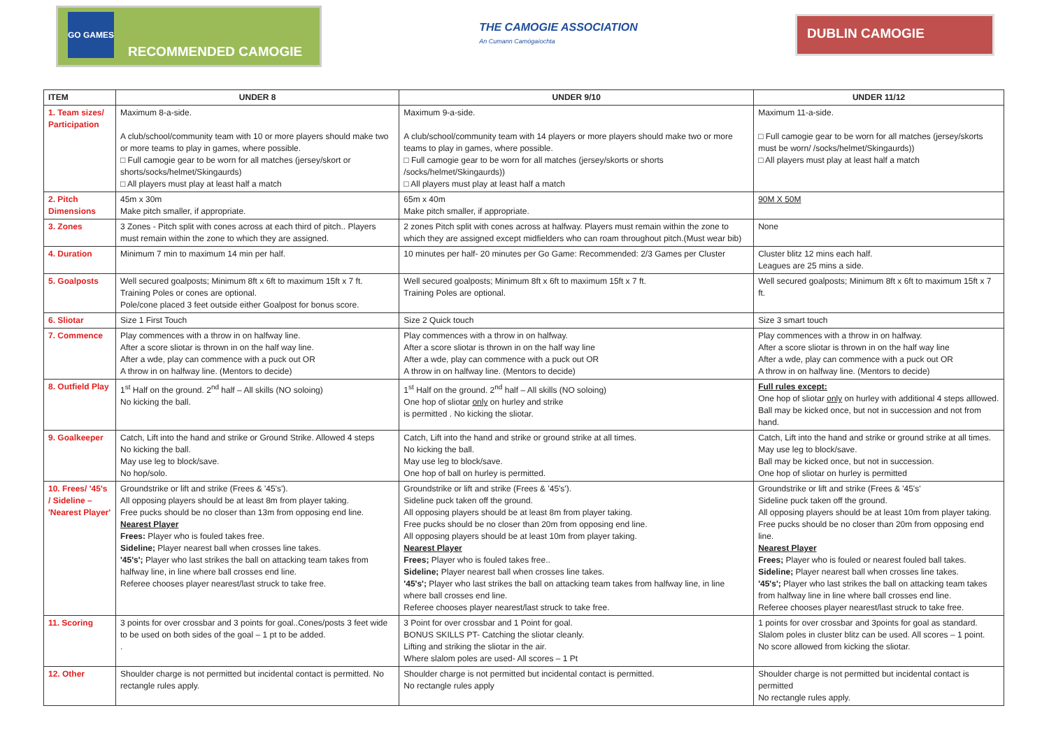GO GAMES
RECOMMENDED CAMOGIE
THE CAMOGIE ASSOCIATION
An Cumann Camógaíochta
DUBLIN CAMOGIE
| ITEM | UNDER 8 | UNDER 9/10 | UNDER 11/12 |
| --- | --- | --- | --- |
| 1. Team sizes/ Participation | Maximum 8-a-side. A club/school/community team with 10 or more players should make two or more teams to play in games, where possible. □ Full camogie gear to be worn for all matches (jersey/skort or shorts/socks/helmet/Skingaurds) □ All players must play at least half a match | Maximum 9-a-side. A club/school/community team with 14 players or more players should make two or more teams to play in games, where possible. □ Full camogie gear to be worn for all matches (jersey/skorts or shorts /socks/helmet/Skingaurds)) □ All players must play at least half a match | Maximum 11-a-side. □ Full camogie gear to be worn for all matches (jersey/skorts must be worn/ /socks/helmet/Skingaurds)) □ All players must play at least half a match |
| 2. Pitch Dimensions | 45m x 30m Make pitch smaller, if appropriate. | 65m x 40m Make pitch smaller, if appropriate. | 90M X 50M |
| 3. Zones | 3 Zones - Pitch split with cones across at each third of pitch.. Players must remain within the zone to which they are assigned. | 2 zones Pitch split with cones across at halfway. Players must remain within the zone to which they are assigned except midfielders who can roam throughout pitch.(Must wear bib) | None |
| 4. Duration | Minimum 7 min to maximum 14 min per half. | 10 minutes per half- 20 minutes per Go Game: Recommended: 2/3 Games per Cluster | Cluster blitz 12 mins each half. Leagues are 25 mins a side. |
| 5. Goalposts | Well secured goalposts; Minimum 8ft x 6ft to maximum 15ft x 7 ft. Training Poles or cones are optional. Pole/cone placed 3 feet outside either Goalpost for bonus score. | Well secured goalposts; Minimum 8ft x 6ft to maximum 15ft x 7 ft. Training Poles are optional. | Well secured goalposts; Minimum 8ft x 6ft to maximum 15ft x 7 ft. |
| 6. Sliotar | Size 1 First Touch | Size 2 Quick touch | Size 3 smart touch |
| 7. Commence | Play commences with a throw in on halfway line. After a score sliotar is thrown in on the half way line. After a wde, play can commence with a puck out OR A throw in on halfway line. (Mentors to decide) | Play commences with a throw in on halfway. After a score sliotar is thrown in on the half way line After a wde, play can commence with a puck out OR A throw in on halfway line. (Mentors to decide) | Play commences with a throw in on halfway. After a score sliotar is thrown in on the half way line After a wde, play can commence with a puck out OR A throw in on halfway line. (Mentors to decide) |
| 8. Outfield Play | 1<sup>st</sup> Half on the ground. 2<sup>nd</sup> half – All skills (NO soloing) No kicking the ball. | 1<sup>st</sup> Half on the ground. 2<sup>nd</sup> half – All skills (NO soloing) One hop of sliotar only on hurley and strike is permitted . No kicking the sliotar. | Full rules except: One hop of sliotar only on hurley with additional 4 steps alllowed. Ball may be kicked once, but not in succession and not from hand. |
| 9. Goalkeeper | Catch, Lift into the hand and strike or Ground Strike. Allowed 4 steps No kicking the ball. May use leg to block/save. No hop/solo. | Catch, Lift into the hand and strike or ground strike at all times. No kicking the ball. May use leg to block/save. One hop of ball on hurley is permitted. | Catch, Lift into the hand and strike or ground strike at all times. May use leg to block/save. Ball may be kicked once, but not in succession. One hop of sliotar on hurley is permitted |
| 10. Frees/ '45's / Sideline – 'Nearest Player' | Groundstrike or lift and strike (Frees & '45's'). All opposing players should be at least 8m from player taking. Free pucks should be no closer than 13m from opposing end line. Nearest Player Frees: Player who is fouled takes free. Sideline; Player nearest ball when crosses line takes. '45's'; Player who last strikes the ball on attacking team takes from halfway line, in line where ball crosses end line. Referee chooses player nearest/last struck to take free. | Groundstrike or lift and strike (Frees & '45's'). Sideline puck taken off the ground. All opposing players should be at least 8m from player taking. Free pucks should be no closer than 20m from opposing end line. All opposing players should be at least 10m from player taking. Nearest Player Frees; Player who is fouled takes free.. Sideline; Player nearest ball when crosses line takes. '45's'; Player who last strikes the ball on attacking team takes from halfway line, in line where ball crosses end line. Referee chooses player nearest/last struck to take free. | Groundstrike or lift and strike (Frees & '45's' Sideline puck taken off the ground. All opposing players should be at least 10m from player taking. Free pucks should be no closer than 20m from opposing end line. Nearest Player Frees; Player who is fouled or nearest fouled ball takes. Sideline; Player nearest ball when crosses line takes. '45's'; Player who last strikes the ball on attacking team takes from halfway line in line where ball crosses end line. Referee chooses player nearest/last struck to take free. |
| 11. Scoring | 3 points for over crossbar and 3 points for goal..Cones/posts 3 feet wide to be used on both sides of the goal – 1 pt to be added. . | 3 Point for over crossbar and 1 Point for goal. BONUS SKILLS PT- Catching the sliotar cleanly. Lifting and striking the sliotar in the air. Where slalom poles are used- All scores – 1 Pt | 1 points for over crossbar and 3points for goal as standard. Slalom poles in cluster blitz can be used. All scores – 1 point. No score allowed from kicking the sliotar. |
| 12. Other | Shoulder charge is not permitted but incidental contact is permitted. No rectangle rules apply. | Shoulder charge is not permitted but incidental contact is permitted. No rectangle rules apply | Shoulder charge is not permitted but incidental contact is permitted No rectangle rules apply. |